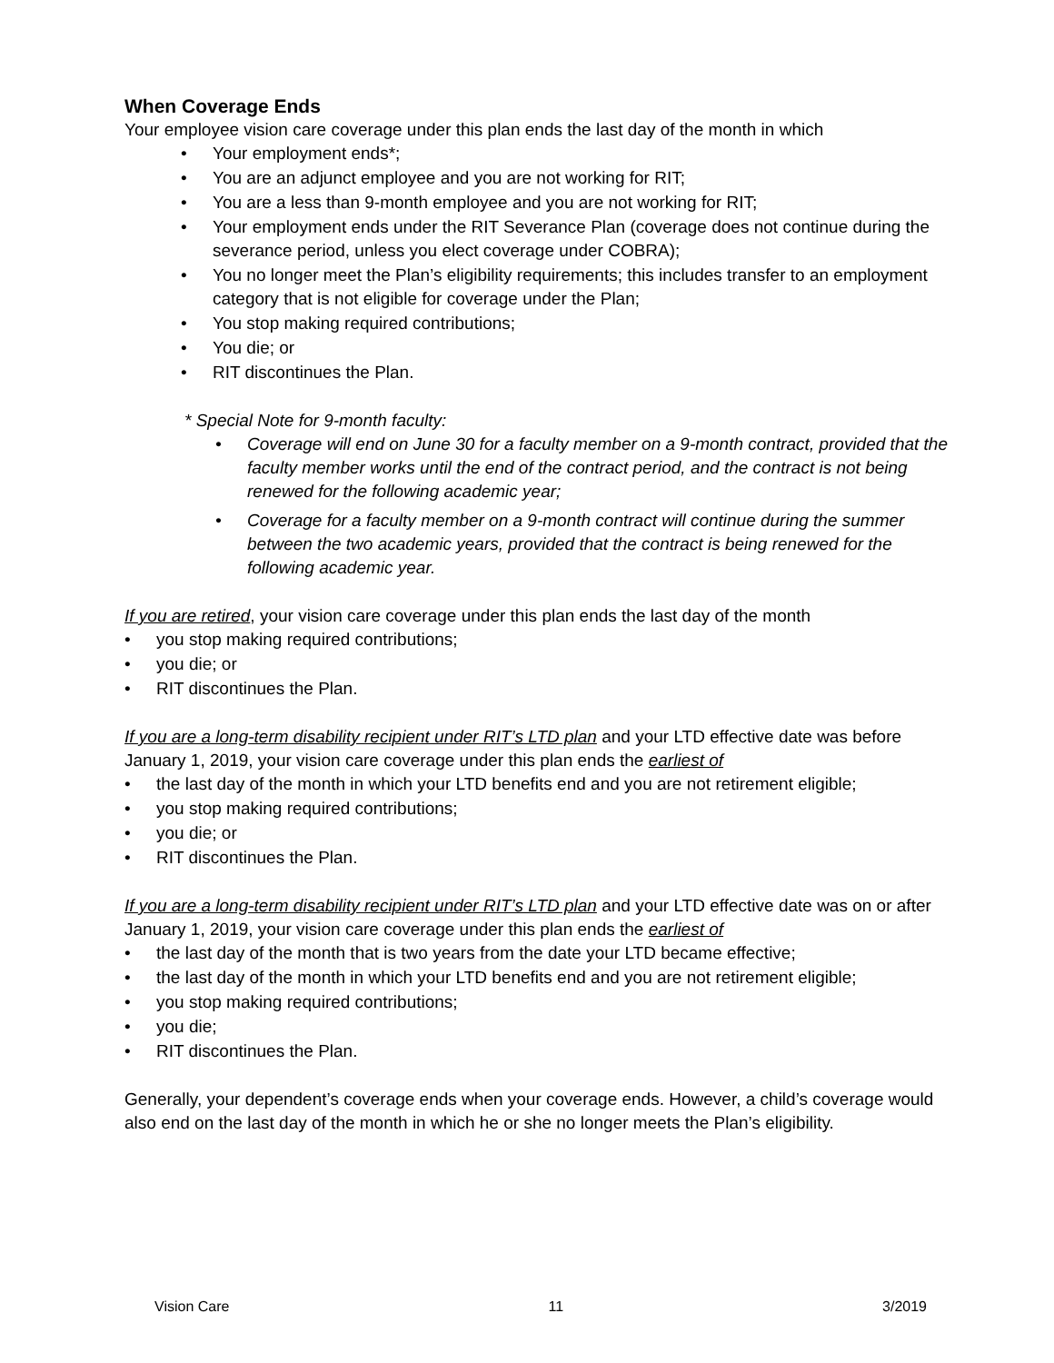When Coverage Ends
Your employee vision care coverage under this plan ends the last day of the month in which
• Your employment ends*;
• You are an adjunct employee and you are not working for RIT;
• You are a less than 9-month employee and you are not working for RIT;
• Your employment ends under the RIT Severance Plan (coverage does not continue during the severance period, unless you elect coverage under COBRA);
• You no longer meet the Plan’s eligibility requirements; this includes transfer to an employment category that is not eligible for coverage under the Plan;
• You stop making required contributions;
• You die; or
• RIT discontinues the Plan.
* Special Note for 9-month faculty:
• Coverage will end on June 30 for a faculty member on a 9-month contract, provided that the faculty member works until the end of the contract period, and the contract is not being renewed for the following academic year;
• Coverage for a faculty member on a 9-month contract will continue during the summer between the two academic years, provided that the contract is being renewed for the following academic year.
If you are retired, your vision care coverage under this plan ends the last day of the month
• you stop making required contributions;
• you die; or
• RIT discontinues the Plan.
If you are a long-term disability recipient under RIT’s LTD plan and your LTD effective date was before January 1, 2019, your vision care coverage under this plan ends the earliest of
• the last day of the month in which your LTD benefits end and you are not retirement eligible;
• you stop making required contributions;
• you die; or
• RIT discontinues the Plan.
If you are a long-term disability recipient under RIT’s LTD plan and your LTD effective date was on or after January 1, 2019, your vision care coverage under this plan ends the earliest of
• the last day of the month that is two years from the date your LTD became effective;
• the last day of the month in which your LTD benefits end and you are not retirement eligible;
• you stop making required contributions;
• you die;
• RIT discontinues the Plan.
Generally, your dependent’s coverage ends when your coverage ends. However, a child’s coverage would also end on the last day of the month in which he or she no longer meets the Plan’s eligibility.
Vision Care 11 3/2019